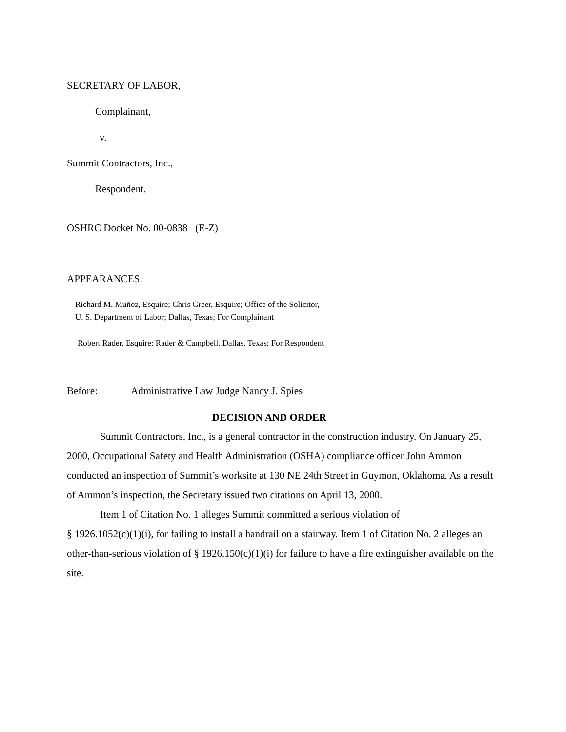SECRETARY OF LABOR,
Complainant,
v.
Summit Contractors, Inc.,
Respondent.
OSHRC Docket No. 00-0838 (E-Z)
APPEARANCES:
Richard M. Muñoz, Esquire; Chris Greer, Esquire; Office of the Solicitor,
U. S. Department of Labor; Dallas, Texas; For Complainant
Robert Rader, Esquire; Rader & Campbell, Dallas, Texas; For Respondent
Before: Administrative Law Judge Nancy J. Spies
DECISION AND ORDER
Summit Contractors, Inc., is a general contractor in the construction industry. On January 25, 2000, Occupational Safety and Health Administration (OSHA) compliance officer John Ammon conducted an inspection of Summit’s worksite at 130 NE 24th Street in Guymon, Oklahoma. As a result of Ammon’s inspection, the Secretary issued two citations on April 13, 2000.
Item 1 of Citation No. 1 alleges Summit committed a serious violation of
§ 1926.1052(c)(1)(i), for failing to install a handrail on a stairway. Item 1 of Citation No. 2 alleges an other-than-serious violation of § 1926.150(c)(1)(i) for failure to have a fire extinguisher available on the site.